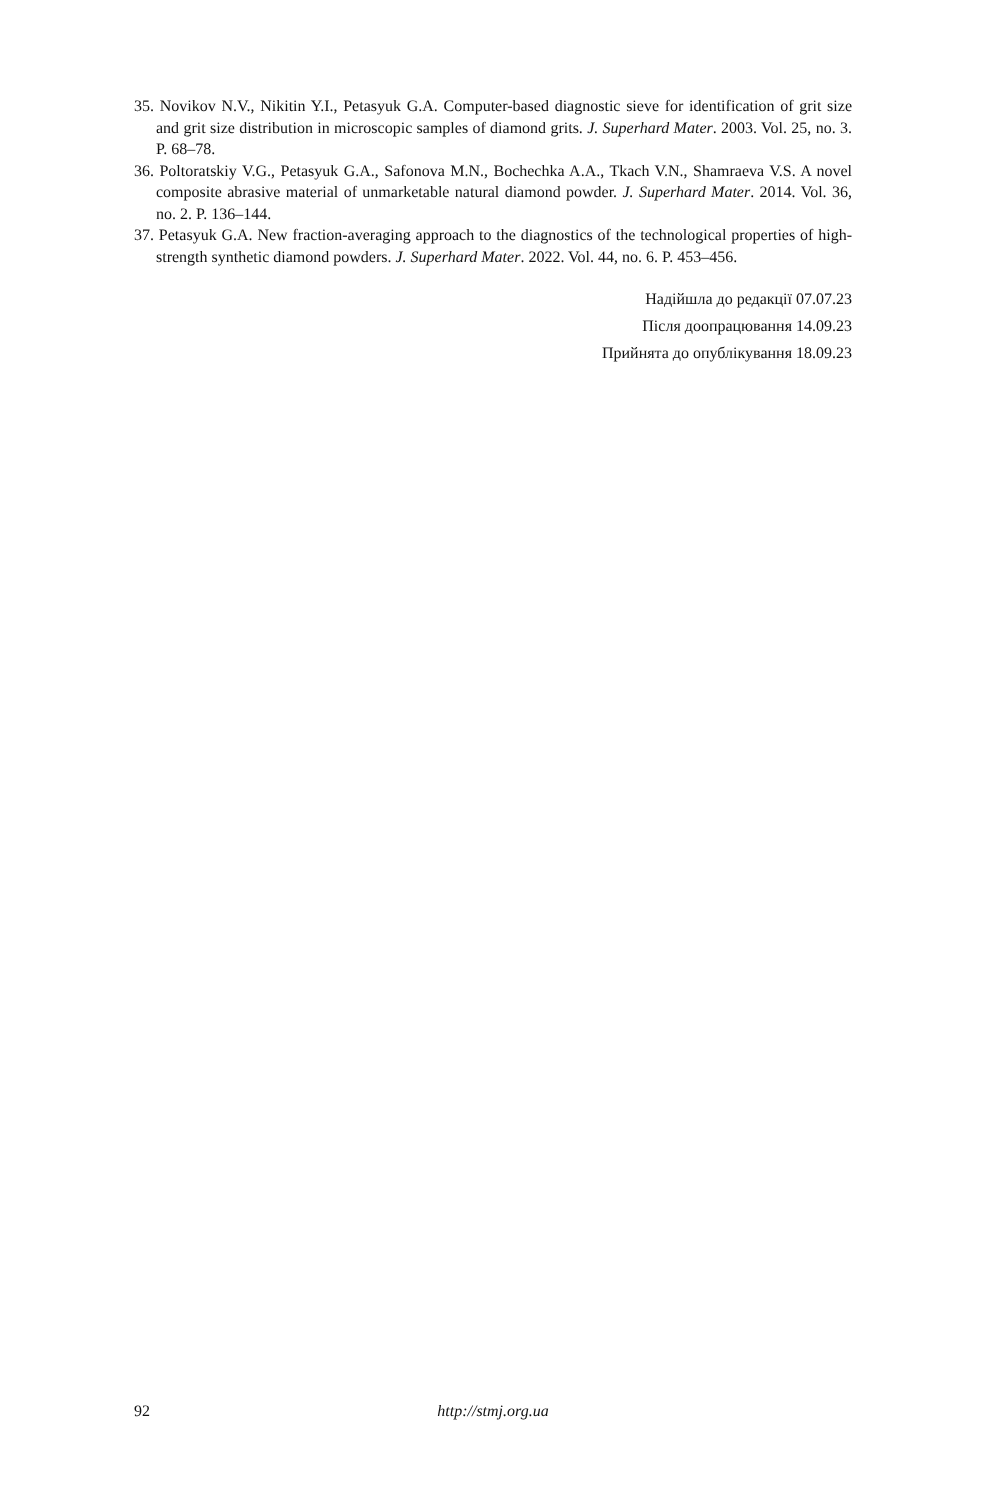35. Novikov N.V., Nikitin Y.I., Petasyuk G.A. Computer-based diagnostic sieve for identification of grit size and grit size distribution in microscopic samples of diamond grits. J. Superhard Mater. 2003. Vol. 25, no. 3. P. 68–78.
36. Poltoratskiy V.G., Petasyuk G.A., Safonova M.N., Bochechka A.A., Tkach V.N., Shamraeva V.S. A novel composite abrasive material of unmarketable natural diamond powder. J. Superhard Mater. 2014. Vol. 36, no. 2. P. 136–144.
37. Petasyuk G.A. New fraction-averaging approach to the diagnostics of the technological properties of high-strength synthetic diamond powders. J. Superhard Mater. 2022. Vol. 44, no. 6. P. 453–456.
Надійшла до редакції 07.07.23
Після доопрацювання 14.09.23
Прийнята до опублікування 18.09.23
92 http://stmj.org.ua